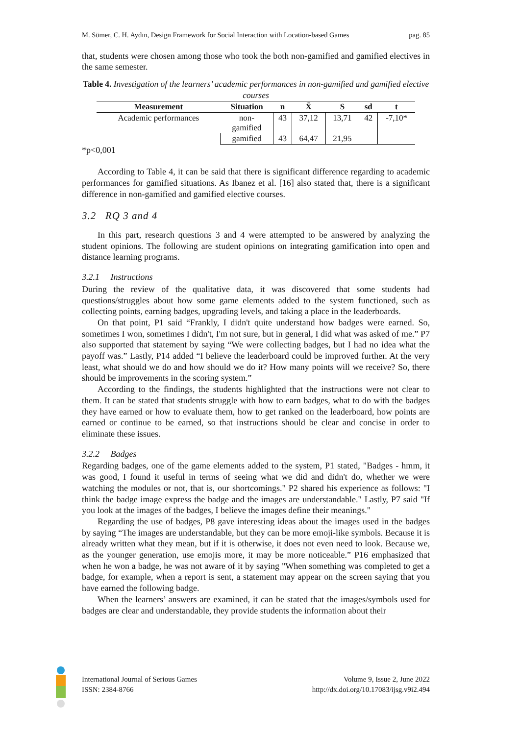M. Sümer, C. H. Aydın, Design Framework for Social Interaction with Location-based Games pag. 85
that, students were chosen among those who took the both non-gamified and gamified electives in the same semester.
Table 4. Investigation of the learners’ academic performances in non-gamified and gamified elective courses
| Measurement | Situation | n | X̄ | S | sd | t |
| --- | --- | --- | --- | --- | --- | --- |
| Academic performances | non- gamified | 43 | 37,12 | 13,71 | 42 | -7,10* |
| | gamified | 43 | 64,47 | 21,95 | | |
*p<0,001
According to Table 4, it can be said that there is significant difference regarding to academic performances for gamified situations. As Ibanez et al. [16] also stated that, there is a significant difference in non-gamified and gamified elective courses.
3.2 RQ 3 and 4
In this part, research questions 3 and 4 were attempted to be answered by analyzing the student opinions. The following are student opinions on integrating gamification into open and distance learning programs.
3.2.1 Instructions
During the review of the qualitative data, it was discovered that some students had questions/struggles about how some game elements added to the system functioned, such as collecting points, earning badges, upgrading levels, and taking a place in the leaderboards.
On that point, P1 said “Frankly, I didn't quite understand how badges were earned. So, sometimes I won, sometimes I didn't, I'm not sure, but in general, I did what was asked of me.” P7 also supported that statement by saying “We were collecting badges, but I had no idea what the payoff was.” Lastly, P14 added “I believe the leaderboard could be improved further. At the very least, what should we do and how should we do it? How many points will we receive? So, there should be improvements in the scoring system.”
According to the findings, the students highlighted that the instructions were not clear to them. It can be stated that students struggle with how to earn badges, what to do with the badges they have earned or how to evaluate them, how to get ranked on the leaderboard, how points are earned or continue to be earned, so that instructions should be clear and concise in order to eliminate these issues.
3.2.2 Badges
Regarding badges, one of the game elements added to the system, P1 stated, "Badges - hmm, it was good, I found it useful in terms of seeing what we did and didn't do, whether we were watching the modules or not, that is, our shortcomings." P2 shared his experience as follows: "I think the badge image express the badge and the images are understandable." Lastly, P7 said "If you look at the images of the badges, I believe the images define their meanings."
Regarding the use of badges, P8 gave interesting ideas about the images used in the badges by saying “The images are understandable, but they can be more emoji-like symbols. Because it is already written what they mean, but if it is otherwise, it does not even need to look. Because we, as the younger generation, use emojis more, it may be more noticeable.” P16 emphasized that when he won a badge, he was not aware of it by saying "When something was completed to get a badge, for example, when a report is sent, a statement may appear on the screen saying that you have earned the following badge.
When the learners’ answers are examined, it can be stated that the images/symbols used for badges are clear and understandable, they provide students the information about their
International Journal of Serious Games
ISSN: 2384-8766
Volume 9, Issue 2, June 2022
http://dx.doi.org/10.17083/ijsg.v9i2.494